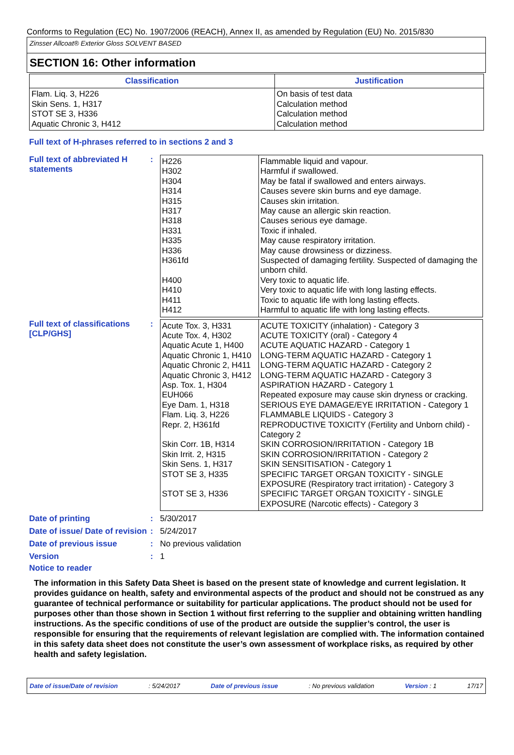Conforms to Regulation (EC) No. 1907/2006 (REACH), Annex II, as amended by Regulation (EU) No. 2015/830
Zinsser Allcoat® Exterior Gloss SOLVENT BASED
SECTION 16: Other information
| Classification | Justification |
| --- | --- |
| Flam. Liq. 3, H226 Skin Sens. 1, H317 STOT SE 3, H336 Aquatic Chronic 3, H412 | On basis of test data Calculation method Calculation method Calculation method |
Full text of H-phrases referred to in sections 2 and 3
Full text of abbreviated H statements
:
| H226 H302 H304 H314 H315 H317 H318 H331 H335 H336 H361fd H400 H410 H411 H412 | Flammable liquid and vapour. Harmful if swallowed. May be fatal if swallowed and enters airways. Causes severe skin burns and eye damage. Causes skin irritation. May cause an allergic skin reaction. Causes serious eye damage. Toxic if inhaled. May cause respiratory irritation. May cause drowsiness or dizziness. Suspected of damaging fertility. Suspected of damaging the unborn child. Very toxic to aquatic life. Very toxic to aquatic life with long lasting effects. Toxic to aquatic life with long lasting effects. Harmful to aquatic life with long lasting effects. |
Full text of classifications [CLP/GHS]
:
| Acute Tox. 3, H331 Acute Tox. 4, H302 Aquatic Acute 1, H400 Aquatic Chronic 1, H410 Aquatic Chronic 2, H411 Aquatic Chronic 3, H412 Asp. Tox. 1, H304 EUH066 Eye Dam. 1, H318 Flam. Liq. 3, H226 Repr. 2, H361fd Skin Corr. 1B, H314 Skin Irrit. 2, H315 Skin Sens. 1, H317 STOT SE 3, H335 STOT SE 3, H336 | ACUTE TOXICITY (inhalation) - Category 3 ACUTE TOXICITY (oral) - Category 4 ACUTE AQUATIC HAZARD - Category 1 LONG-TERM AQUATIC HAZARD - Category 1 LONG-TERM AQUATIC HAZARD - Category 2 LONG-TERM AQUATIC HAZARD - Category 3 ASPIRATION HAZARD - Category 1 Repeated exposure may cause skin dryness or cracking. SERIOUS EYE DAMAGE/EYE IRRITATION - Category 1 FLAMMABLE LIQUIDS - Category 3 REPRODUCTIVE TOXICITY (Fertility and Unborn child) - Category 2 SKIN CORROSION/IRRITATION - Category 1B SKIN CORROSION/IRRITATION - Category 2 SKIN SENSITISATION - Category 1 SPECIFIC TARGET ORGAN TOXICITY - SINGLE EXPOSURE (Respiratory tract irritation) - Category 3 SPECIFIC TARGET ORGAN TOXICITY - SINGLE EXPOSURE (Narcotic effects) - Category 3 |
Date of printing : 5/30/2017
Date of issue/ Date of revision
: 5/24/2017
Date of previous issue : No previous validation
Version : 1
Notice to reader
The information in this Safety Data Sheet is based on the present state of knowledge and current legislation. It provides guidance on health, safety and environmental aspects of the product and should not be construed as any guarantee of technical performance or suitability for particular applications. The product should not be used for purposes other than those shown in Section 1 without first referring to the supplier and obtaining written handling instructions. As the specific conditions of use of the product are outside the supplier’s control, the user is responsible for ensuring that the requirements of relevant legislation are complied with. The information contained in this safety data sheet does not constitute the user’s own assessment of workplace risks, as required by other health and safety legislation.
Date of issue/Date of revision: 5/24/2017 Date of previous issue: No previous validation Version : 1 17/17